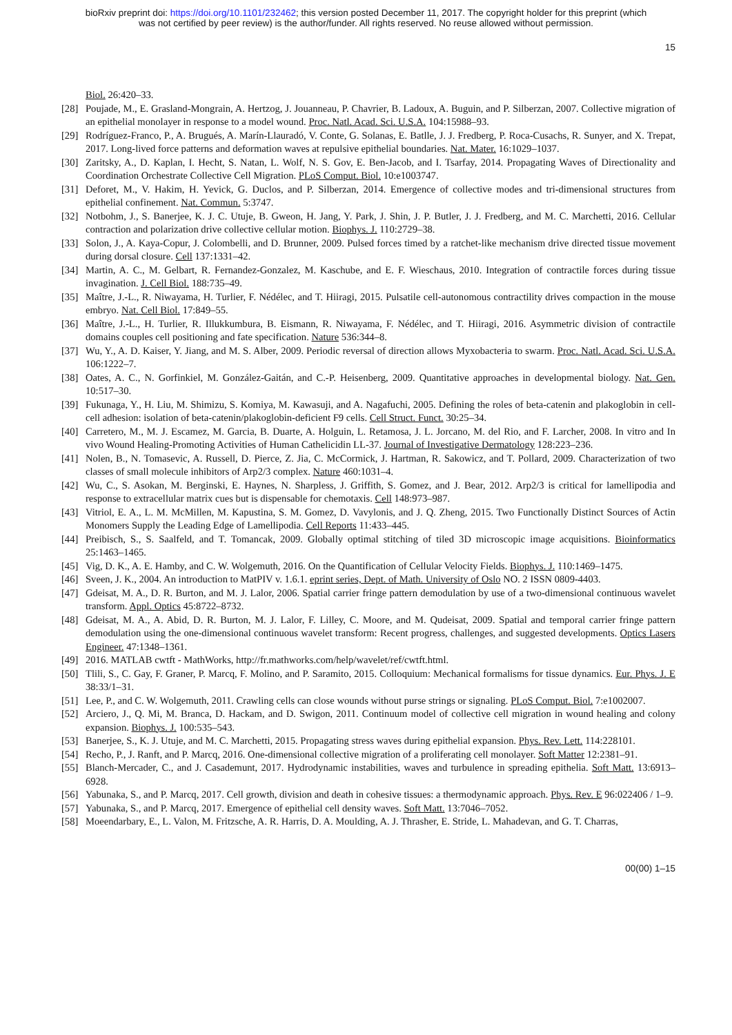bioRxiv preprint doi: https://doi.org/10.1101/232462; this version posted December 11, 2017. The copyright holder for this preprint (which
was not certified by peer review) is the author/funder. All rights reserved. No reuse allowed without permission.
15
Biol. 26:420–33.
[28] Poujade, M., E. Grasland-Mongrain, A. Hertzog, J. Jouanneau, P. Chavrier, B. Ladoux, A. Buguin, and P. Silberzan, 2007. Collective migration of an epithelial monolayer in response to a model wound. Proc. Natl. Acad. Sci. U.S.A. 104:15988–93.
[29] Rodríguez-Franco, P., A. Brugués, A. Marín-Llauradó, V. Conte, G. Solanas, E. Batlle, J. J. Fredberg, P. Roca-Cusachs, R. Sunyer, and X. Trepat, 2017. Long-lived force patterns and deformation waves at repulsive epithelial boundaries. Nat. Mater. 16:1029–1037.
[30] Zaritsky, A., D. Kaplan, I. Hecht, S. Natan, L. Wolf, N. S. Gov, E. Ben-Jacob, and I. Tsarfay, 2014. Propagating Waves of Directionality and Coordination Orchestrate Collective Cell Migration. PLoS Comput. Biol. 10:e1003747.
[31] Deforet, M., V. Hakim, H. Yevick, G. Duclos, and P. Silberzan, 2014. Emergence of collective modes and tri-dimensional structures from epithelial confinement. Nat. Commun. 5:3747.
[32] Notbohm, J., S. Banerjee, K. J. C. Utuje, B. Gweon, H. Jang, Y. Park, J. Shin, J. P. Butler, J. J. Fredberg, and M. C. Marchetti, 2016. Cellular contraction and polarization drive collective cellular motion. Biophys. J. 110:2729–38.
[33] Solon, J., A. Kaya-Copur, J. Colombelli, and D. Brunner, 2009. Pulsed forces timed by a ratchet-like mechanism drive directed tissue movement during dorsal closure. Cell 137:1331–42.
[34] Martin, A. C., M. Gelbart, R. Fernandez-Gonzalez, M. Kaschube, and E. F. Wieschaus, 2010. Integration of contractile forces during tissue invagination. J. Cell Biol. 188:735–49.
[35] Maître, J.-L., R. Niwayama, H. Turlier, F. Nédélec, and T. Hiiragi, 2015. Pulsatile cell-autonomous contractility drives compaction in the mouse embryo. Nat. Cell Biol. 17:849–55.
[36] Maître, J.-L., H. Turlier, R. Illukkumbura, B. Eismann, R. Niwayama, F. Nédélec, and T. Hiiragi, 2016. Asymmetric division of contractile domains couples cell positioning and fate specification. Nature 536:344–8.
[37] Wu, Y., A. D. Kaiser, Y. Jiang, and M. S. Alber, 2009. Periodic reversal of direction allows Myxobacteria to swarm. Proc. Natl. Acad. Sci. U.S.A. 106:1222–7.
[38] Oates, A. C., N. Gorfinkiel, M. González-Gaitán, and C.-P. Heisenberg, 2009. Quantitative approaches in developmental biology. Nat. Gen. 10:517–30.
[39] Fukunaga, Y., H. Liu, M. Shimizu, S. Komiya, M. Kawasuji, and A. Nagafuchi, 2005. Defining the roles of beta-catenin and plakoglobin in cell-cell adhesion: isolation of beta-catenin/plakoglobin-deficient F9 cells. Cell Struct. Funct. 30:25–34.
[40] Carretero, M., M. J. Escamez, M. Garcia, B. Duarte, A. Holguin, L. Retamosa, J. L. Jorcano, M. del Rio, and F. Larcher, 2008. In vitro and In vivo Wound Healing-Promoting Activities of Human Cathelicidin LL-37. Journal of Investigative Dermatology 128:223–236.
[41] Nolen, B., N. Tomasevic, A. Russell, D. Pierce, Z. Jia, C. McCormick, J. Hartman, R. Sakowicz, and T. Pollard, 2009. Characterization of two classes of small molecule inhibitors of Arp2/3 complex. Nature 460:1031–4.
[42] Wu, C., S. Asokan, M. Berginski, E. Haynes, N. Sharpless, J. Griffith, S. Gomez, and J. Bear, 2012. Arp2/3 is critical for lamellipodia and response to extracellular matrix cues but is dispensable for chemotaxis. Cell 148:973–987.
[43] Vitriol, E. A., L. M. McMillen, M. Kapustina, S. M. Gomez, D. Vavylonis, and J. Q. Zheng, 2015. Two Functionally Distinct Sources of Actin Monomers Supply the Leading Edge of Lamellipodia. Cell Reports 11:433–445.
[44] Preibisch, S., S. Saalfeld, and T. Tomancak, 2009. Globally optimal stitching of tiled 3D microscopic image acquisitions. Bioinformatics 25:1463–1465.
[45] Vig, D. K., A. E. Hamby, and C. W. Wolgemuth, 2016. On the Quantification of Cellular Velocity Fields. Biophys. J. 110:1469–1475.
[46] Sveen, J. K., 2004. An introduction to MatPIV v. 1.6.1. eprint series, Dept. of Math. University of Oslo NO. 2 ISSN 0809-4403.
[47] Gdeisat, M. A., D. R. Burton, and M. J. Lalor, 2006. Spatial carrier fringe pattern demodulation by use of a two-dimensional continuous wavelet transform. Appl. Optics 45:8722–8732.
[48] Gdeisat, M. A., A. Abid, D. R. Burton, M. J. Lalor, F. Lilley, C. Moore, and M. Qudeisat, 2009. Spatial and temporal carrier fringe pattern demodulation using the one-dimensional continuous wavelet transform: Recent progress, challenges, and suggested developments. Optics Lasers Engineer. 47:1348–1361.
[49] 2016. MATLAB cwtft - MathWorks, http://fr.mathworks.com/help/wavelet/ref/cwtft.html.
[50] Tlili, S., C. Gay, F. Graner, P. Marcq, F. Molino, and P. Saramito, 2015. Colloquium: Mechanical formalisms for tissue dynamics. Eur. Phys. J. E 38:33/1–31.
[51] Lee, P., and C. W. Wolgemuth, 2011. Crawling cells can close wounds without purse strings or signaling. PLoS Comput. Biol. 7:e1002007.
[52] Arciero, J., Q. Mi, M. Branca, D. Hackam, and D. Swigon, 2011. Continuum model of collective cell migration in wound healing and colony expansion. Biophys. J. 100:535–543.
[53] Banerjee, S., K. J. Utuje, and M. C. Marchetti, 2015. Propagating stress waves during epithelial expansion. Phys. Rev. Lett. 114:228101.
[54] Recho, P., J. Ranft, and P. Marcq, 2016. One-dimensional collective migration of a proliferating cell monolayer. Soft Matter 12:2381–91.
[55] Blanch-Mercader, C., and J. Casademunt, 2017. Hydrodynamic instabilities, waves and turbulence in spreading epithelia. Soft Matt. 13:6913–6928.
[56] Yabunaka, S., and P. Marcq, 2017. Cell growth, division and death in cohesive tissues: a thermodynamic approach. Phys. Rev. E 96:022406 / 1–9.
[57] Yabunaka, S., and P. Marcq, 2017. Emergence of epithelial cell density waves. Soft Matt. 13:7046–7052.
[58] Moeendarbary, E., L. Valon, M. Fritzsche, A. R. Harris, D. A. Moulding, A. J. Thrasher, E. Stride, L. Mahadevan, and G. T. Charras,
00(00) 1–15